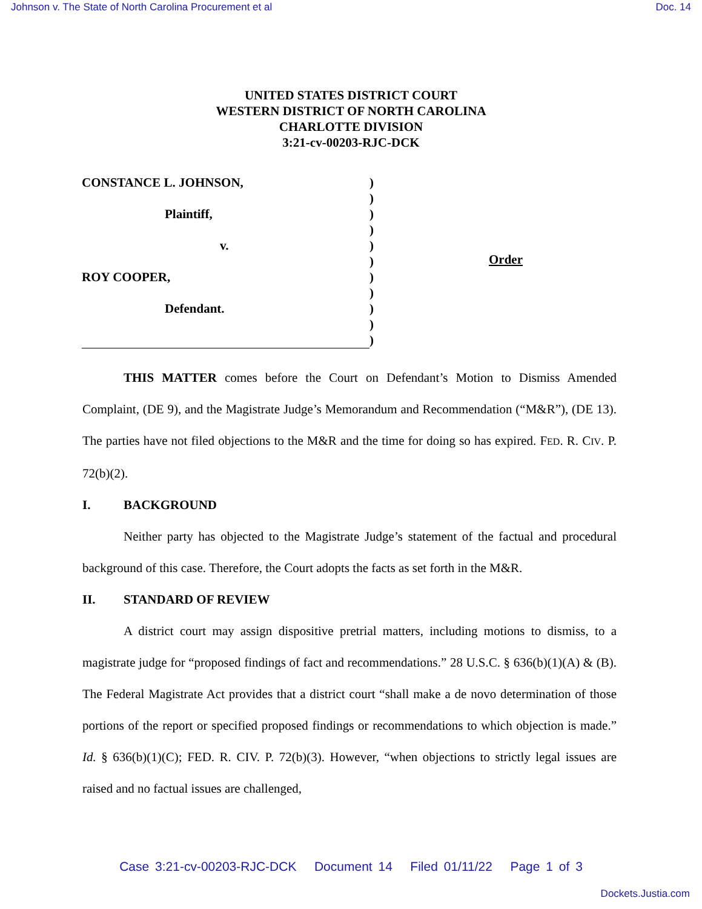Johnson v. The State of North Carolina Procurement et al Doc. 14
UNITED STATES DISTRICT COURT
WESTERN DISTRICT OF NORTH CAROLINA
CHARLOTTE DIVISION
3:21-cv-00203-RJC-DCK
CONSTANCE L. JOHNSON,
Plaintiff,
v.
ROY COOPER,
Defendant.
)
)
)
)
)
)
)
)
)
)
)
Order
THIS MATTER comes before the Court on Defendant’s Motion to Dismiss Amended Complaint, (DE 9), and the Magistrate Judge’s Memorandum and Recommendation (“M&R”), (DE 13). The parties have not filed objections to the M&R and the time for doing so has expired. FED. R. CIV. P. 72(b)(2).
I. BACKGROUND
Neither party has objected to the Magistrate Judge’s statement of the factual and procedural background of this case. Therefore, the Court adopts the facts as set forth in the M&R.
II. STANDARD OF REVIEW
A district court may assign dispositive pretrial matters, including motions to dismiss, to a magistrate judge for “proposed findings of fact and recommendations.” 28 U.S.C. § 636(b)(1)(A) & (B). The Federal Magistrate Act provides that a district court “shall make a de novo determination of those portions of the report or specified proposed findings or recommendations to which objection is made.” Id. § 636(b)(1)(C); FED. R. CIV. P. 72(b)(3). However, “when objections to strictly legal issues are raised and no factual issues are challenged,
Case 3:21-cv-00203-RJC-DCK Document 14 Filed 01/11/22 Page 1 of 3
Dockets.Justia.com